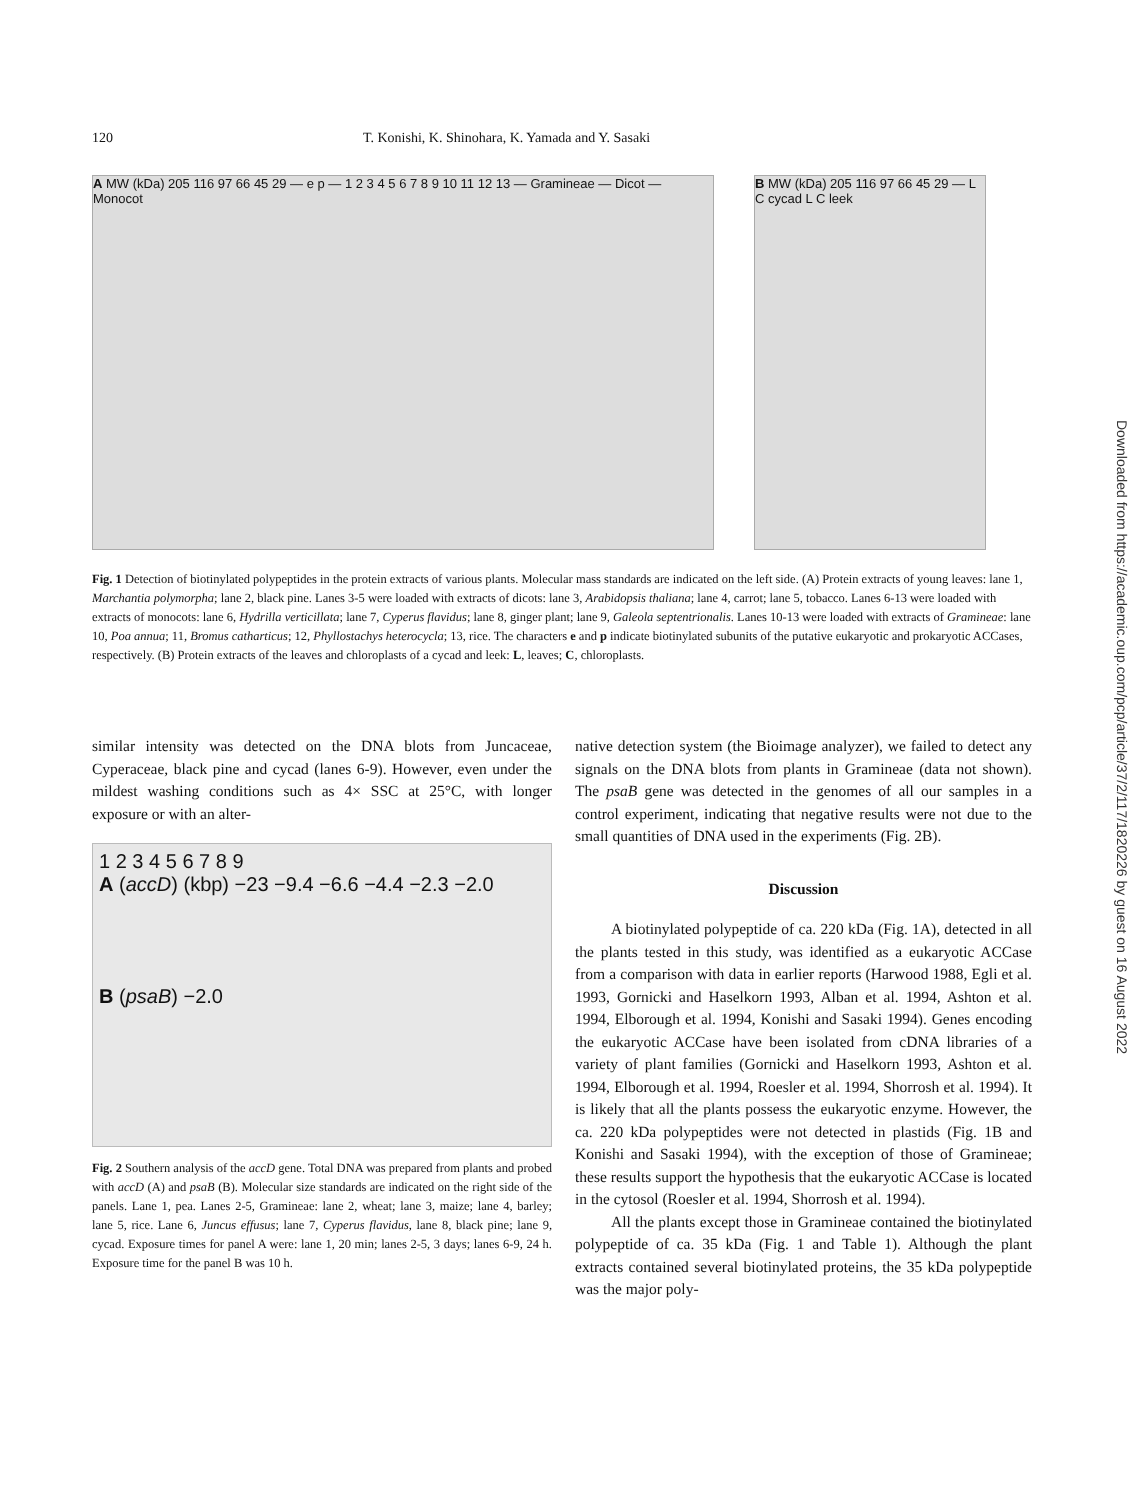120 T. Konishi, K. Shinohara, K. Yamada and Y. Sasaki
Downloaded from https://academic.oup.com/pcp/article/37/2/117/1820226 by guest on 16 August 2022
A MW (kDa) 205 116 97 66 45 29 — e p — 1 2 3 4 5 6 7 8 9 10 11 12 13 — Gramineae — Dicot — Monocot
B MW (kDa) 205 116 97 66 45 29 — L C cycad L C leek
Fig. 1 Detection of biotinylated polypeptides in the protein extracts of various plants. Molecular mass standards are indicated on the left side. (A) Protein extracts of young leaves: lane 1, Marchantia polymorpha; lane 2, black pine. Lanes 3-5 were loaded with extracts of dicots: lane 3, Arabidopsis thaliana; lane 4, carrot; lane 5, tobacco. Lanes 6-13 were loaded with extracts of monocots: lane 6, Hydrilla verticillata; lane 7, Cyperus flavidus; lane 8, ginger plant; lane 9, Galeola septentrionalis. Lanes 10-13 were loaded with extracts of Gramineae: lane 10, Poa annua; 11, Bromus catharticus; 12, Phyllostachys heterocycla; 13, rice. The characters e and p indicate biotinylated subunits of the putative eukaryotic and prokaryotic ACCases, respectively. (B) Protein extracts of the leaves and chloroplasts of a cycad and leek: L, leaves; C, chloroplasts.
similar intensity was detected on the DNA blots from Juncaceae, Cyperaceae, black pine and cycad (lanes 6-9). However, even under the mildest washing conditions such as 4× SSC at 25°C, with longer exposure or with an alter-
1 2 3 4 5 6 7 8 9
A (accD) (kbp) −23 −9.4 −6.6 −4.4 −2.3 −2.0
B (psaB) −2.0
Fig. 2 Southern analysis of the accD gene. Total DNA was prepared from plants and probed with accD (A) and psaB (B). Molecular size standards are indicated on the right side of the panels. Lane 1, pea. Lanes 2-5, Gramineae: lane 2, wheat; lane 3, maize; lane 4, barley; lane 5, rice. Lane 6, Juncus effusus; lane 7, Cyperus flavidus, lane 8, black pine; lane 9, cycad. Exposure times for panel A were: lane 1, 20 min; lanes 2-5, 3 days; lanes 6-9, 24 h. Exposure time for the panel B was 10 h.
native detection system (the Bioimage analyzer), we failed to detect any signals on the DNA blots from plants in Gramineae (data not shown). The psaB gene was detected in the genomes of all our samples in a control experiment, indicating that negative results were not due to the small quantities of DNA used in the experiments (Fig. 2B).
Discussion
A biotinylated polypeptide of ca. 220 kDa (Fig. 1A), detected in all the plants tested in this study, was identified as a eukaryotic ACCase from a comparison with data in earlier reports (Harwood 1988, Egli et al. 1993, Gornicki and Haselkorn 1993, Alban et al. 1994, Ashton et al. 1994, Elborough et al. 1994, Konishi and Sasaki 1994). Genes encoding the eukaryotic ACCase have been isolated from cDNA libraries of a variety of plant families (Gornicki and Haselkorn 1993, Ashton et al. 1994, Elborough et al. 1994, Roesler et al. 1994, Shorrosh et al. 1994). It is likely that all the plants possess the eukaryotic enzyme. However, the ca. 220 kDa polypeptides were not detected in plastids (Fig. 1B and Konishi and Sasaki 1994), with the exception of those of Gramineae; these results support the hypothesis that the eukaryotic ACCase is located in the cytosol (Roesler et al. 1994, Shorrosh et al. 1994).
All the plants except those in Gramineae contained the biotinylated polypeptide of ca. 35 kDa (Fig. 1 and Table 1). Although the plant extracts contained several biotinylated proteins, the 35 kDa polypeptide was the major poly-